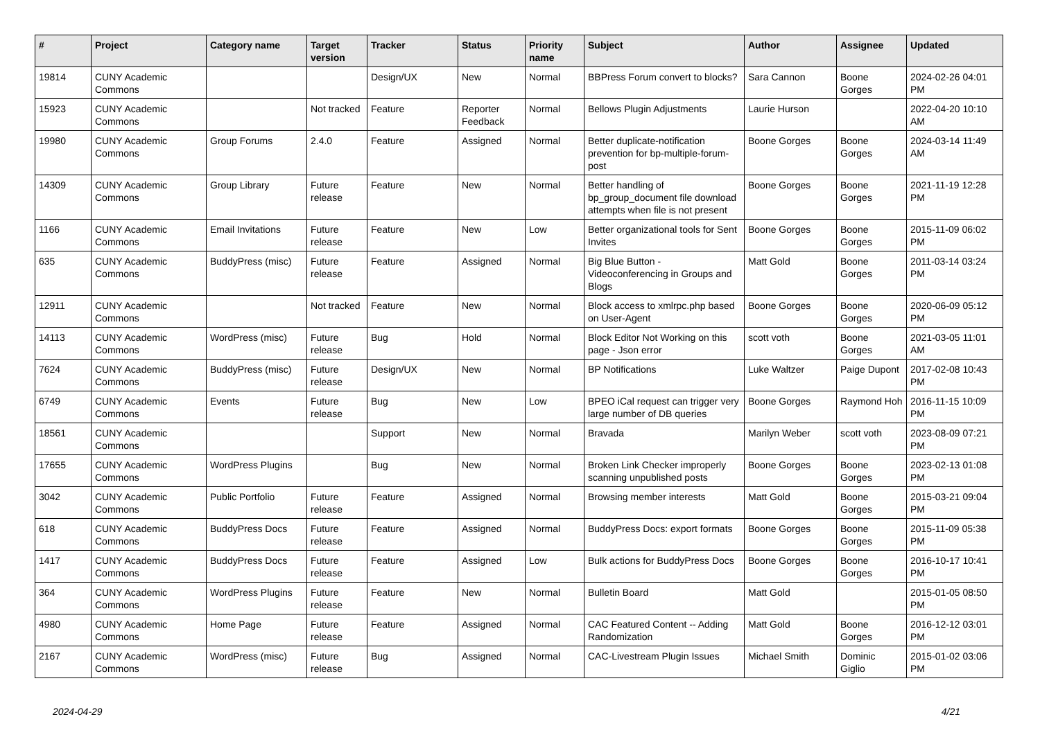| # | Project | Category name | Target version | Tracker | Status | Priority name | Subject | Author | Assignee | Updated |
| --- | --- | --- | --- | --- | --- | --- | --- | --- | --- | --- |
| 19814 | CUNY Academic Commons | | | Design/UX | New | Normal | BBPress Forum convert to blocks? | Sara Cannon | Boone Gorges | 2024-02-26 04:01 PM |
| 15923 | CUNY Academic Commons | | Not tracked | Feature | Reporter Feedback | Normal | Bellows Plugin Adjustments | Laurie Hurson | | 2022-04-20 10:10 AM |
| 19980 | CUNY Academic Commons | Group Forums | 2.4.0 | Feature | Assigned | Normal | Better duplicate-notification prevention for bp-multiple-forum-post | Boone Gorges | Boone Gorges | 2024-03-14 11:49 AM |
| 14309 | CUNY Academic Commons | Group Library | Future release | Feature | New | Normal | Better handling of bp_group_document file download attempts when file is not present | Boone Gorges | Boone Gorges | 2021-11-19 12:28 PM |
| 1166 | CUNY Academic Commons | Email Invitations | Future release | Feature | New | Low | Better organizational tools for Sent Invites | Boone Gorges | Boone Gorges | 2015-11-09 06:02 PM |
| 635 | CUNY Academic Commons | BuddyPress (misc) | Future release | Feature | Assigned | Normal | Big Blue Button - Videoconferencing in Groups and Blogs | Matt Gold | Boone Gorges | 2011-03-14 03:24 PM |
| 12911 | CUNY Academic Commons | | Not tracked | Feature | New | Normal | Block access to xmlrpc.php based on User-Agent | Boone Gorges | Boone Gorges | 2020-06-09 05:12 PM |
| 14113 | CUNY Academic Commons | WordPress (misc) | Future release | Bug | Hold | Normal | Block Editor Not Working on this page - Json error | scott voth | Boone Gorges | 2021-03-05 11:01 AM |
| 7624 | CUNY Academic Commons | BuddyPress (misc) | Future release | Design/UX | New | Normal | BP Notifications | Luke Waltzer | Paige Dupont | 2017-02-08 10:43 PM |
| 6749 | CUNY Academic Commons | Events | Future release | Bug | New | Low | BPEO iCal request can trigger very large number of DB queries | Boone Gorges | Raymond Hoh | 2016-11-15 10:09 PM |
| 18561 | CUNY Academic Commons | | | Support | New | Normal | Bravada | Marilyn Weber | scott voth | 2023-08-09 07:21 PM |
| 17655 | CUNY Academic Commons | WordPress Plugins | | Bug | New | Normal | Broken Link Checker improperly scanning unpublished posts | Boone Gorges | Boone Gorges | 2023-02-13 01:08 PM |
| 3042 | CUNY Academic Commons | Public Portfolio | Future release | Feature | Assigned | Normal | Browsing member interests | Matt Gold | Boone Gorges | 2015-03-21 09:04 PM |
| 618 | CUNY Academic Commons | BuddyPress Docs | Future release | Feature | Assigned | Normal | BuddyPress Docs: export formats | Boone Gorges | Boone Gorges | 2015-11-09 05:38 PM |
| 1417 | CUNY Academic Commons | BuddyPress Docs | Future release | Feature | Assigned | Low | Bulk actions for BuddyPress Docs | Boone Gorges | Boone Gorges | 2016-10-17 10:41 PM |
| 364 | CUNY Academic Commons | WordPress Plugins | Future release | Feature | New | Normal | Bulletin Board | Matt Gold | | 2015-01-05 08:50 PM |
| 4980 | CUNY Academic Commons | Home Page | Future release | Feature | Assigned | Normal | CAC Featured Content -- Adding Randomization | Matt Gold | Boone Gorges | 2016-12-12 03:01 PM |
| 2167 | CUNY Academic Commons | WordPress (misc) | Future release | Bug | Assigned | Normal | CAC-Livestream Plugin Issues | Michael Smith | Dominic Giglio | 2015-01-02 03:06 PM |
2024-04-29 4/21